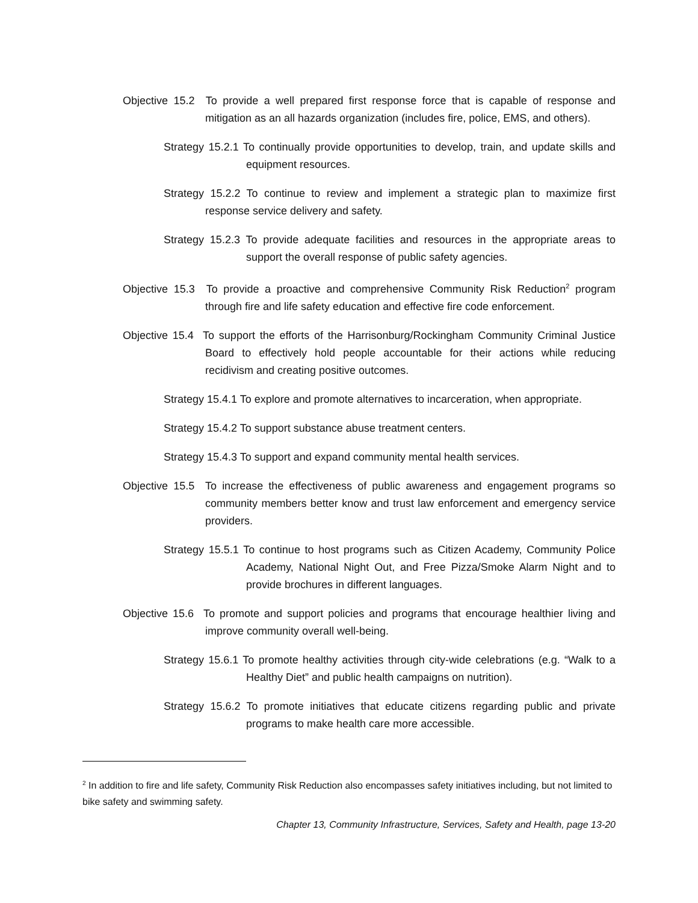Objective 15.2 To provide a well prepared first response force that is capable of response and mitigation as an all hazards organization (includes fire, police, EMS, and others).
Strategy 15.2.1 To continually provide opportunities to develop, train, and update skills and equipment resources.
Strategy 15.2.2 To continue to review and implement a strategic plan to maximize first response service delivery and safety.
Strategy 15.2.3 To provide adequate facilities and resources in the appropriate areas to support the overall response of public safety agencies.
Objective 15.3 To provide a proactive and comprehensive Community Risk Reduction<sup>2</sup> program through fire and life safety education and effective fire code enforcement.
Objective 15.4 To support the efforts of the Harrisonburg/Rockingham Community Criminal Justice Board to effectively hold people accountable for their actions while reducing recidivism and creating positive outcomes.
Strategy 15.4.1 To explore and promote alternatives to incarceration, when appropriate.
Strategy 15.4.2 To support substance abuse treatment centers.
Strategy 15.4.3 To support and expand community mental health services.
Objective 15.5 To increase the effectiveness of public awareness and engagement programs so community members better know and trust law enforcement and emergency service providers.
Strategy 15.5.1 To continue to host programs such as Citizen Academy, Community Police Academy, National Night Out, and Free Pizza/Smoke Alarm Night and to provide brochures in different languages.
Objective 15.6 To promote and support policies and programs that encourage healthier living and improve community overall well-being.
Strategy 15.6.1 To promote healthy activities through city-wide celebrations (e.g. “Walk to a Healthy Diet” and public health campaigns on nutrition).
Strategy 15.6.2 To promote initiatives that educate citizens regarding public and private programs to make health care more accessible.
<sup>2</sup> In addition to fire and life safety, Community Risk Reduction also encompasses safety initiatives including, but not limited to bike safety and swimming safety.
Chapter 13, Community Infrastructure, Services, Safety and Health, page 13-20